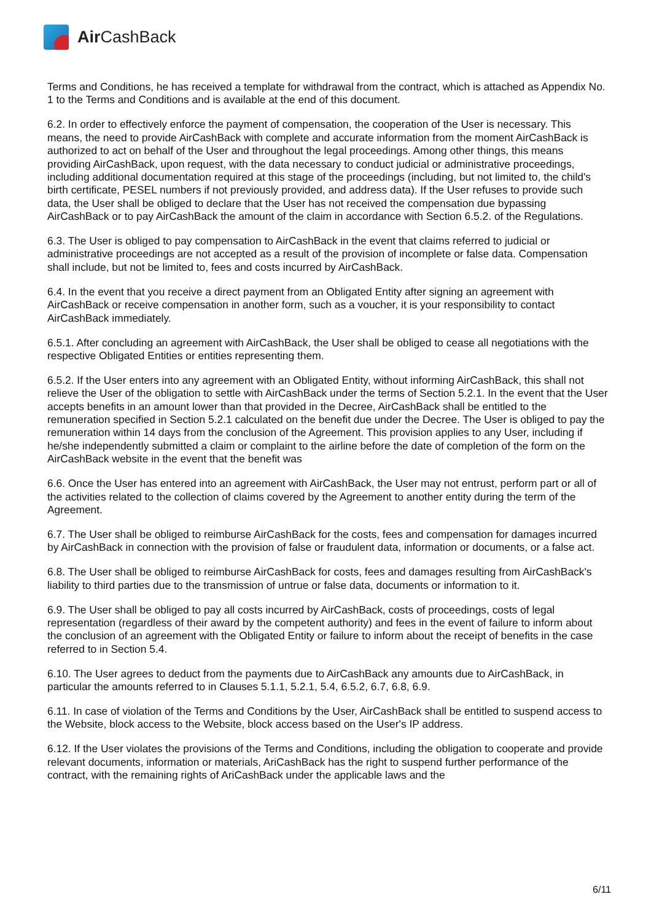Air CashBack
Terms and Conditions, he has received a template for withdrawal from the contract, which is attached as Appendix No. 1 to the Terms and Conditions and is available at the end of this document.
6.2. In order to effectively enforce the payment of compensation, the cooperation of the User is necessary. This means, the need to provide AirCashBack with complete and accurate information from the moment AirCashBack is authorized to act on behalf of the User and throughout the legal proceedings. Among other things, this means providing AirCashBack, upon request, with the data necessary to conduct judicial or administrative proceedings, including additional documentation required at this stage of the proceedings (including, but not limited to, the child's birth certificate, PESEL numbers if not previously provided, and address data). If the User refuses to provide such data, the User shall be obliged to declare that the User has not received the compensation due bypassing AirCashBack or to pay AirCashBack the amount of the claim in accordance with Section 6.5.2. of the Regulations.
6.3. The User is obliged to pay compensation to AirCashBack in the event that claims referred to judicial or administrative proceedings are not accepted as a result of the provision of incomplete or false data. Compensation shall include, but not be limited to, fees and costs incurred by AirCashBack.
6.4. In the event that you receive a direct payment from an Obligated Entity after signing an agreement with AirCashBack or receive compensation in another form, such as a voucher, it is your responsibility to contact AirCashBack immediately.
6.5.1. After concluding an agreement with AirCashBack, the User shall be obliged to cease all negotiations with the respective Obligated Entities or entities representing them.
6.5.2. If the User enters into any agreement with an Obligated Entity, without informing AirCashBack, this shall not relieve the User of the obligation to settle with AirCashBack under the terms of Section 5.2.1. In the event that the User accepts benefits in an amount lower than that provided in the Decree, AirCashBack shall be entitled to the remuneration specified in Section 5.2.1 calculated on the benefit due under the Decree. The User is obliged to pay the remuneration within 14 days from the conclusion of the Agreement. This provision applies to any User, including if he/she independently submitted a claim or complaint to the airline before the date of completion of the form on the AirCashBack website in the event that the benefit was
6.6. Once the User has entered into an agreement with AirCashBack, the User may not entrust, perform part or all of the activities related to the collection of claims covered by the Agreement to another entity during the term of the Agreement.
6.7. The User shall be obliged to reimburse AirCashBack for the costs, fees and compensation for damages incurred by AirCashBack in connection with the provision of false or fraudulent data, information or documents, or a false act.
6.8. The User shall be obliged to reimburse AirCashBack for costs, fees and damages resulting from AirCashBack's liability to third parties due to the transmission of untrue or false data, documents or information to it.
6.9. The User shall be obliged to pay all costs incurred by AirCashBack, costs of proceedings, costs of legal representation (regardless of their award by the competent authority) and fees in the event of failure to inform about the conclusion of an agreement with the Obligated Entity or failure to inform about the receipt of benefits in the case referred to in Section 5.4.
6.10. The User agrees to deduct from the payments due to AirCashBack any amounts due to AirCashBack, in particular the amounts referred to in Clauses 5.1.1, 5.2.1, 5.4, 6.5.2, 6.7, 6.8, 6.9.
6.11. In case of violation of the Terms and Conditions by the User, AirCashBack shall be entitled to suspend access to the Website, block access to the Website, block access based on the User's IP address.
6.12. If the User violates the provisions of the Terms and Conditions, including the obligation to cooperate and provide relevant documents, information or materials, AriCashBack has the right to suspend further performance of the contract, with the remaining rights of AriCashBack under the applicable laws and the
6/11